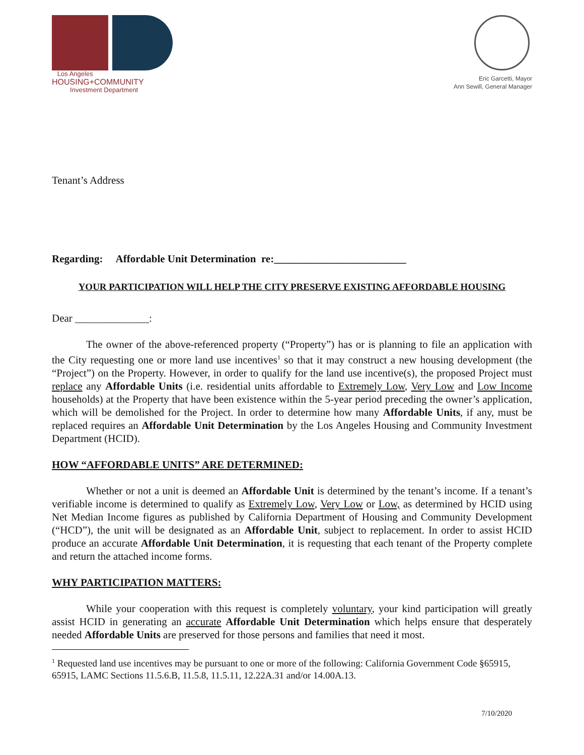Los Angeles
HOUSING+COMMUNITY
Investment Department
Eric Garcetti, Mayor
Ann Sewill, General Manager
Tenant’s Address
Regarding: Affordable Unit Determination re:_________________________
YOUR PARTICIPATION WILL HELP THE CITY PRESERVE EXISTING AFFORDABLE HOUSING
Dear ______________:
The owner of the above-referenced property (“Property”) has or is planning to file an application with the City requesting one or more land use incentives<sup>1</sup> so that it may construct a new housing development (the “Project”) on the Property. However, in order to qualify for the land use incentive(s), the proposed Project must replace any Affordable Units (i.e. residential units affordable to Extremely Low, Very Low and Low Income households) at the Property that have been existence within the 5-year period preceding the owner’s application, which will be demolished for the Project. In order to determine how many Affordable Units, if any, must be replaced requires an Affordable Unit Determination by the Los Angeles Housing and Community Investment Department (HCID).
HOW “AFFORDABLE UNITS” ARE DETERMINED:
Whether or not a unit is deemed an Affordable Unit is determined by the tenant’s income. If a tenant’s verifiable income is determined to qualify as Extremely Low, Very Low or Low, as determined by HCID using Net Median Income figures as published by California Department of Housing and Community Development (“HCD”), the unit will be designated as an Affordable Unit, subject to replacement. In order to assist HCID produce an accurate Affordable Unit Determination, it is requesting that each tenant of the Property complete and return the attached income forms.
WHY PARTICIPATION MATTERS:
While your cooperation with this request is completely voluntary, your kind participation will greatly assist HCID in generating an accurate Affordable Unit Determination which helps ensure that desperately needed Affordable Units are preserved for those persons and families that need it most.
<sup>1</sup> Requested land use incentives may be pursuant to one or more of the following: California Government Code §65915, 65915, LAMC Sections 11.5.6.B, 11.5.8, 11.5.11, 12.22A.31 and/or 14.00A.13.
7/10/2020